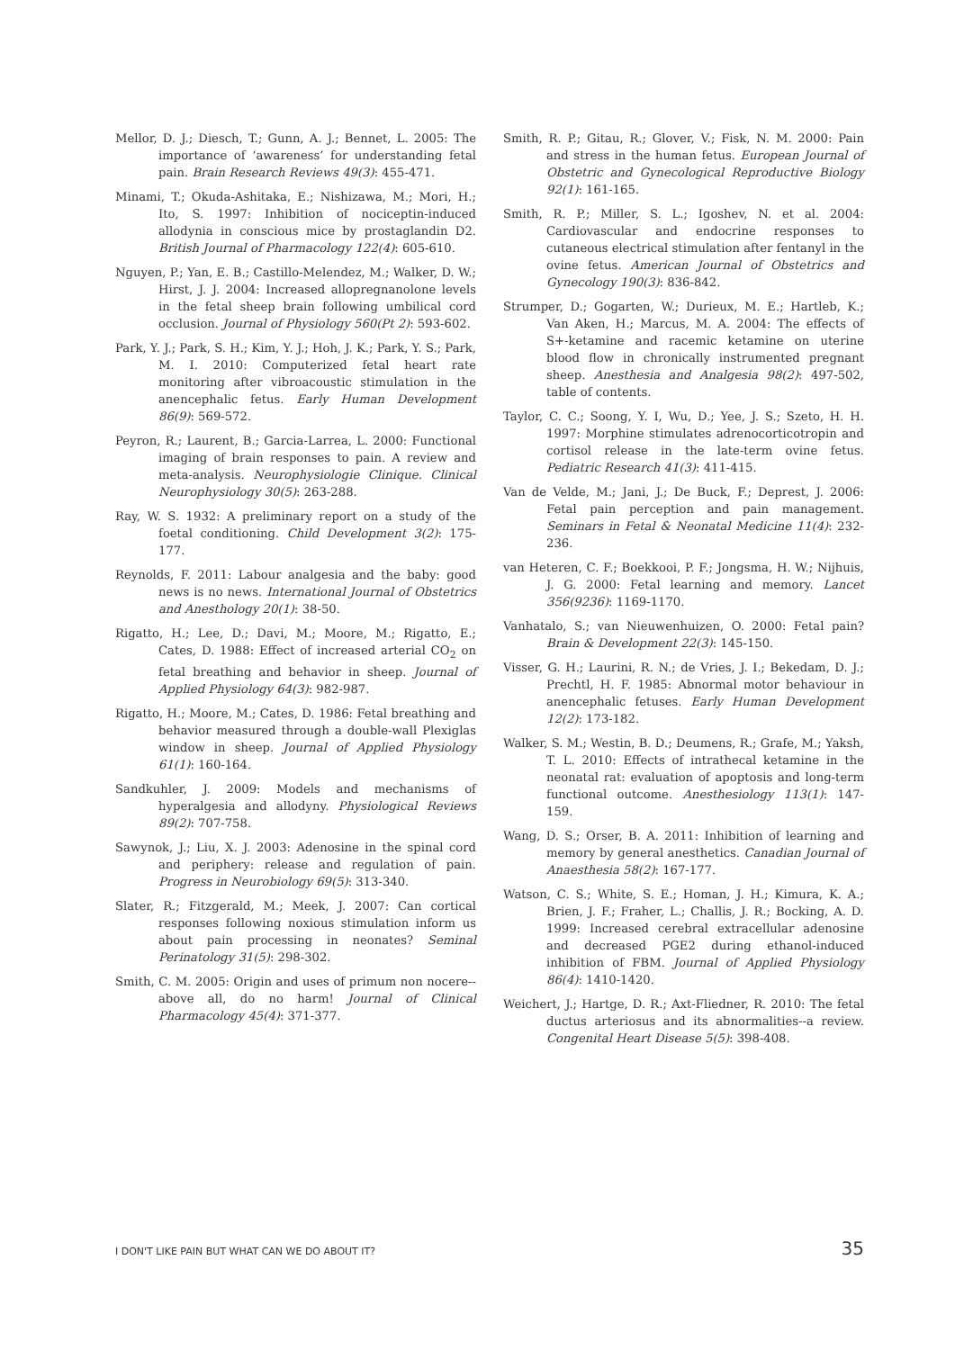Mellor, D. J.; Diesch, T.; Gunn, A. J.; Bennet, L. 2005: The importance of ‘awareness’ for understanding fetal pain. Brain Research Reviews 49(3): 455-471.
Minami, T.; Okuda-Ashitaka, E.; Nishizawa, M.; Mori, H.; Ito, S. 1997: Inhibition of nociceptin-induced allodynia in conscious mice by prostaglandin D2. British Journal of Pharmacology 122(4): 605-610.
Nguyen, P.; Yan, E. B.; Castillo-Melendez, M.; Walker, D. W.; Hirst, J. J. 2004: Increased allopregnanolone levels in the fetal sheep brain following umbilical cord occlusion. Journal of Physiology 560(Pt 2): 593-602.
Park, Y. J.; Park, S. H.; Kim, Y. J.; Hoh, J. K.; Park, Y. S.; Park, M. I. 2010: Computerized fetal heart rate monitoring after vibroacoustic stimulation in the anencephalic fetus. Early Human Development 86(9): 569-572.
Peyron, R.; Laurent, B.; Garcia-Larrea, L. 2000: Functional imaging of brain responses to pain. A review and meta-analysis. Neurophysiologie Clinique. Clinical Neurophysiology 30(5): 263-288.
Ray, W. S. 1932: A preliminary report on a study of the foetal conditioning. Child Development 3(2): 175-177.
Reynolds, F. 2011: Labour analgesia and the baby: good news is no news. International Journal of Obstetrics and Anesthology 20(1): 38-50.
Rigatto, H.; Lee, D.; Davi, M.; Moore, M.; Rigatto, E.; Cates, D. 1988: Effect of increased arterial CO<sub>2</sub> on fetal breathing and behavior in sheep. Journal of Applied Physiology 64(3): 982-987.
Rigatto, H.; Moore, M.; Cates, D. 1986: Fetal breathing and behavior measured through a double-wall Plexiglas window in sheep. Journal of Applied Physiology 61(1): 160-164.
Sandkuhler, J. 2009: Models and mechanisms of hyperalgesia and allodyny. Physiological Reviews 89(2): 707-758.
Sawynok, J.; Liu, X. J. 2003: Adenosine in the spinal cord and periphery: release and regulation of pain. Progress in Neurobiology 69(5): 313-340.
Slater, R.; Fitzgerald, M.; Meek, J. 2007: Can cortical responses following noxious stimulation inform us about pain processing in neonates? Seminal Perinatology 31(5): 298-302.
Smith, C. M. 2005: Origin and uses of primum non nocere--above all, do no harm! Journal of Clinical Pharmacology 45(4): 371-377.
Smith, R. P.; Gitau, R.; Glover, V.; Fisk, N. M. 2000: Pain and stress in the human fetus. European Journal of Obstetric and Gynecological Reproductive Biology 92(1): 161-165.
Smith, R. P.; Miller, S. L.; Igoshev, N. et al. 2004: Cardiovascular and endocrine responses to cutaneous electrical stimulation after fentanyl in the ovine fetus. American Journal of Obstetrics and Gynecology 190(3): 836-842.
Strumper, D.; Gogarten, W.; Durieux, M. E.; Hartleb, K.; Van Aken, H.; Marcus, M. A. 2004: The effects of S+-ketamine and racemic ketamine on uterine blood flow in chronically instrumented pregnant sheep. Anesthesia and Analgesia 98(2): 497-502, table of contents.
Taylor, C. C.; Soong, Y. I, Wu, D.; Yee, J. S.; Szeto, H. H. 1997: Morphine stimulates adrenocorticotropin and cortisol release in the late-term ovine fetus. Pediatric Research 41(3): 411-415.
Van de Velde, M.; Jani, J.; De Buck, F.; Deprest, J. 2006: Fetal pain perception and pain management. Seminars in Fetal & Neonatal Medicine 11(4): 232-236.
van Heteren, C. F.; Boekkooi, P. F.; Jongsma, H. W.; Nijhuis, J. G. 2000: Fetal learning and memory. Lancet 356(9236): 1169-1170.
Vanhatalo, S.; van Nieuwenhuizen, O. 2000: Fetal pain? Brain & Development 22(3): 145-150.
Visser, G. H.; Laurini, R. N.; de Vries, J. I.; Bekedam, D. J.; Prechtl, H. F. 1985: Abnormal motor behaviour in anencephalic fetuses. Early Human Development 12(2): 173-182.
Walker, S. M.; Westin, B. D.; Deumens, R.; Grafe, M.; Yaksh, T. L. 2010: Effects of intrathecal ketamine in the neonatal rat: evaluation of apoptosis and long-term functional outcome. Anesthesiology 113(1): 147-159.
Wang, D. S.; Orser, B. A. 2011: Inhibition of learning and memory by general anesthetics. Canadian Journal of Anaesthesia 58(2): 167-177.
Watson, C. S.; White, S. E.; Homan, J. H.; Kimura, K. A.; Brien, J. F.; Fraher, L.; Challis, J. R.; Bocking, A. D. 1999: Increased cerebral extracellular adenosine and decreased PGE2 during ethanol-induced inhibition of FBM. Journal of Applied Physiology 86(4): 1410-1420.
Weichert, J.; Hartge, D. R.; Axt-Fliedner, R. 2010: The fetal ductus arteriosus and its abnormalities--a review. Congenital Heart Disease 5(5): 398-408.
I DON'T LIKE PAIN BUT WHAT CAN WE DO ABOUT IT? 35